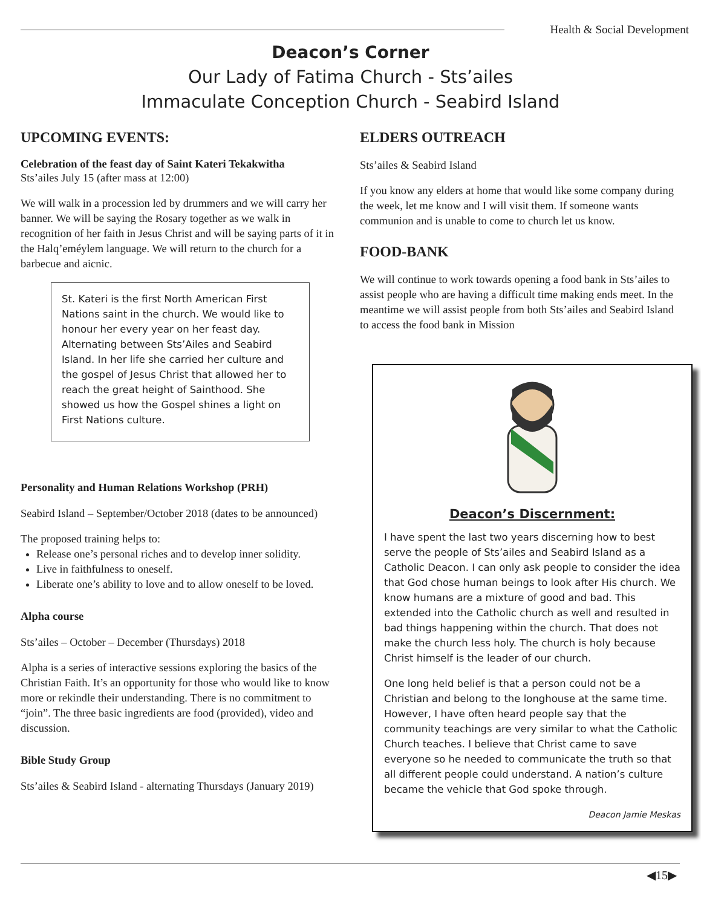Health & Social Development
Deacon’s Corner
Our Lady of Fatima Church - Sts’ailes
Immaculate Conception Church - Seabird Island
UPCOMING EVENTS:
Celebration of the feast day of Saint Kateri Tekakwitha
Sts’ailes July 15 (after mass at 12:00)
We will walk in a procession led by drummers and we will carry her banner. We will be saying the Rosary together as we walk in recognition of her faith in Jesus Christ and will be saying parts of it in the Halq’eméylem language. We will return to the church for a barbecue and aicnic.
St. Kateri is the first North American First Nations saint in the church. We would like to honour her every year on her feast day. Alternating between Sts’Ailes and Seabird Island. In her life she carried her culture and the gospel of Jesus Christ that allowed her to reach the great height of Sainthood. She showed us how the Gospel shines a light on First Nations culture.
Personality and Human Relations Workshop (PRH)
Seabird Island – September/October 2018 (dates to be announced)
The proposed training helps to:
Release one’s personal riches and to develop inner solidity.
Live in faithfulness to oneself.
Liberate one’s ability to love and to allow oneself to be loved.
Alpha course
Sts’ailes – October – December (Thursdays) 2018
Alpha is a series of interactive sessions exploring the basics of the Christian Faith. It’s an opportunity for those who would like to know more or rekindle their understanding. There is no commitment to “join”. The three basic ingredients are food (provided), video and discussion.
Bible Study Group
Sts’ailes & Seabird Island - alternating Thursdays (January 2019)
ELDERS OUTREACH
Sts’ailes & Seabird Island
If you know any elders at home that would like some company during the week, let me know and I will visit them. If someone wants communion and is unable to come to church let us know.
FOOD-BANK
We will continue to work towards opening a food bank in Sts’ailes to assist people who are having a difficult time making ends meet. In the meantime we will assist people from both Sts’ailes and Seabird Island to access the food bank in Mission
Deacon’s Discernment:
I have spent the last two years discerning how to best serve the people of Sts’ailes and Seabird Island as a Catholic Deacon. I can only ask people to consider the idea that God chose human beings to look after His church. We know humans are a mixture of good and bad. This extended into the Catholic church as well and resulted in bad things happening within the church. That does not make the church less holy. The church is holy because Christ himself is the leader of our church.
One long held belief is that a person could not be a Christian and belong to the longhouse at the same time. However, I have often heard people say that the community teachings are very similar to what the Catholic Church teaches. I believe that Christ came to save everyone so he needed to communicate the truth so that all different people could understand. A nation’s culture became the vehicle that God spoke through.
Deacon Jamie Meskas
◀15▶